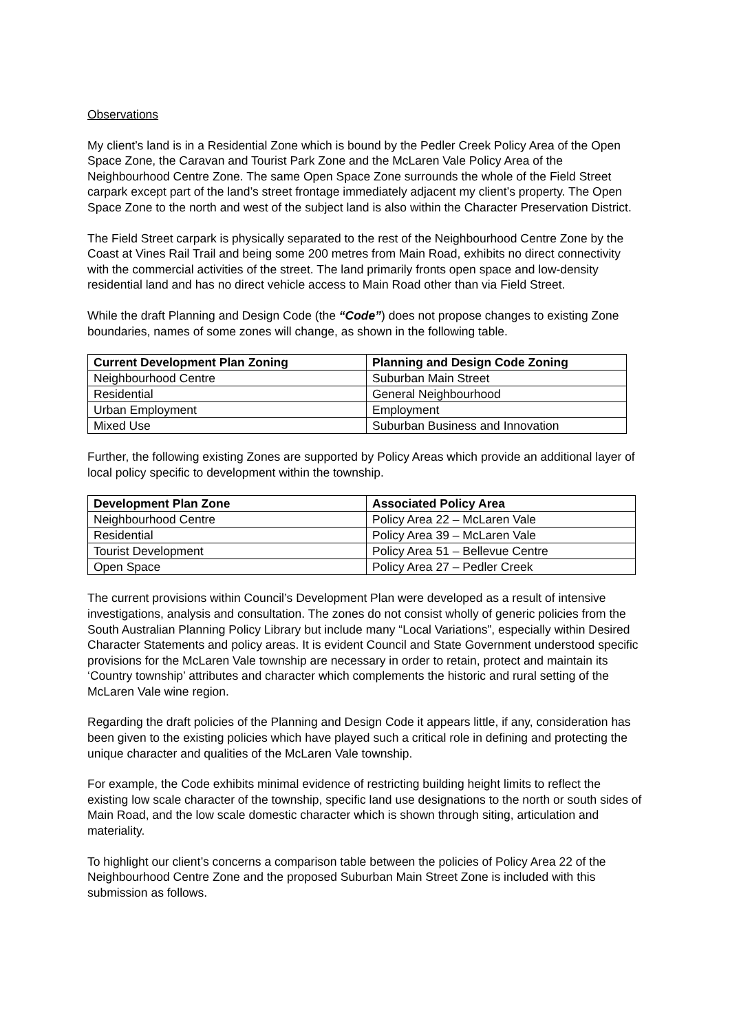Observations
My client’s land is in a Residential Zone which is bound by the Pedler Creek Policy Area of the Open Space Zone, the Caravan and Tourist Park Zone and the McLaren Vale Policy Area of the Neighbourhood Centre Zone. The same Open Space Zone surrounds the whole of the Field Street carpark except part of the land’s street frontage immediately adjacent my client’s property. The Open Space Zone to the north and west of the subject land is also within the Character Preservation District.
The Field Street carpark is physically separated to the rest of the Neighbourhood Centre Zone by the Coast at Vines Rail Trail and being some 200 metres from Main Road, exhibits no direct connectivity with the commercial activities of the street. The land primarily fronts open space and low-density residential land and has no direct vehicle access to Main Road other than via Field Street.
While the draft Planning and Design Code (the “Code”) does not propose changes to existing Zone boundaries, names of some zones will change, as shown in the following table.
| Current Development Plan Zoning | Planning and Design Code Zoning |
| --- | --- |
| Neighbourhood Centre | Suburban Main Street |
| Residential | General Neighbourhood |
| Urban Employment | Employment |
| Mixed Use | Suburban Business and Innovation |
Further, the following existing Zones are supported by Policy Areas which provide an additional layer of local policy specific to development within the township.
| Development Plan Zone | Associated Policy Area |
| --- | --- |
| Neighbourhood Centre | Policy Area 22 – McLaren Vale |
| Residential | Policy Area 39 – McLaren Vale |
| Tourist Development | Policy Area 51 – Bellevue Centre |
| Open Space | Policy Area 27 – Pedler Creek |
The current provisions within Council’s Development Plan were developed as a result of intensive investigations, analysis and consultation. The zones do not consist wholly of generic policies from the South Australian Planning Policy Library but include many “Local Variations”, especially within Desired Character Statements and policy areas. It is evident Council and State Government understood specific provisions for the McLaren Vale township are necessary in order to retain, protect and maintain its ‘Country township’ attributes and character which complements the historic and rural setting of the McLaren Vale wine region.
Regarding the draft policies of the Planning and Design Code it appears little, if any, consideration has been given to the existing policies which have played such a critical role in defining and protecting the unique character and qualities of the McLaren Vale township.
For example, the Code exhibits minimal evidence of restricting building height limits to reflect the existing low scale character of the township, specific land use designations to the north or south sides of Main Road, and the low scale domestic character which is shown through siting, articulation and materiality.
To highlight our client’s concerns a comparison table between the policies of Policy Area 22 of the Neighbourhood Centre Zone and the proposed Suburban Main Street Zone is included with this submission as follows.